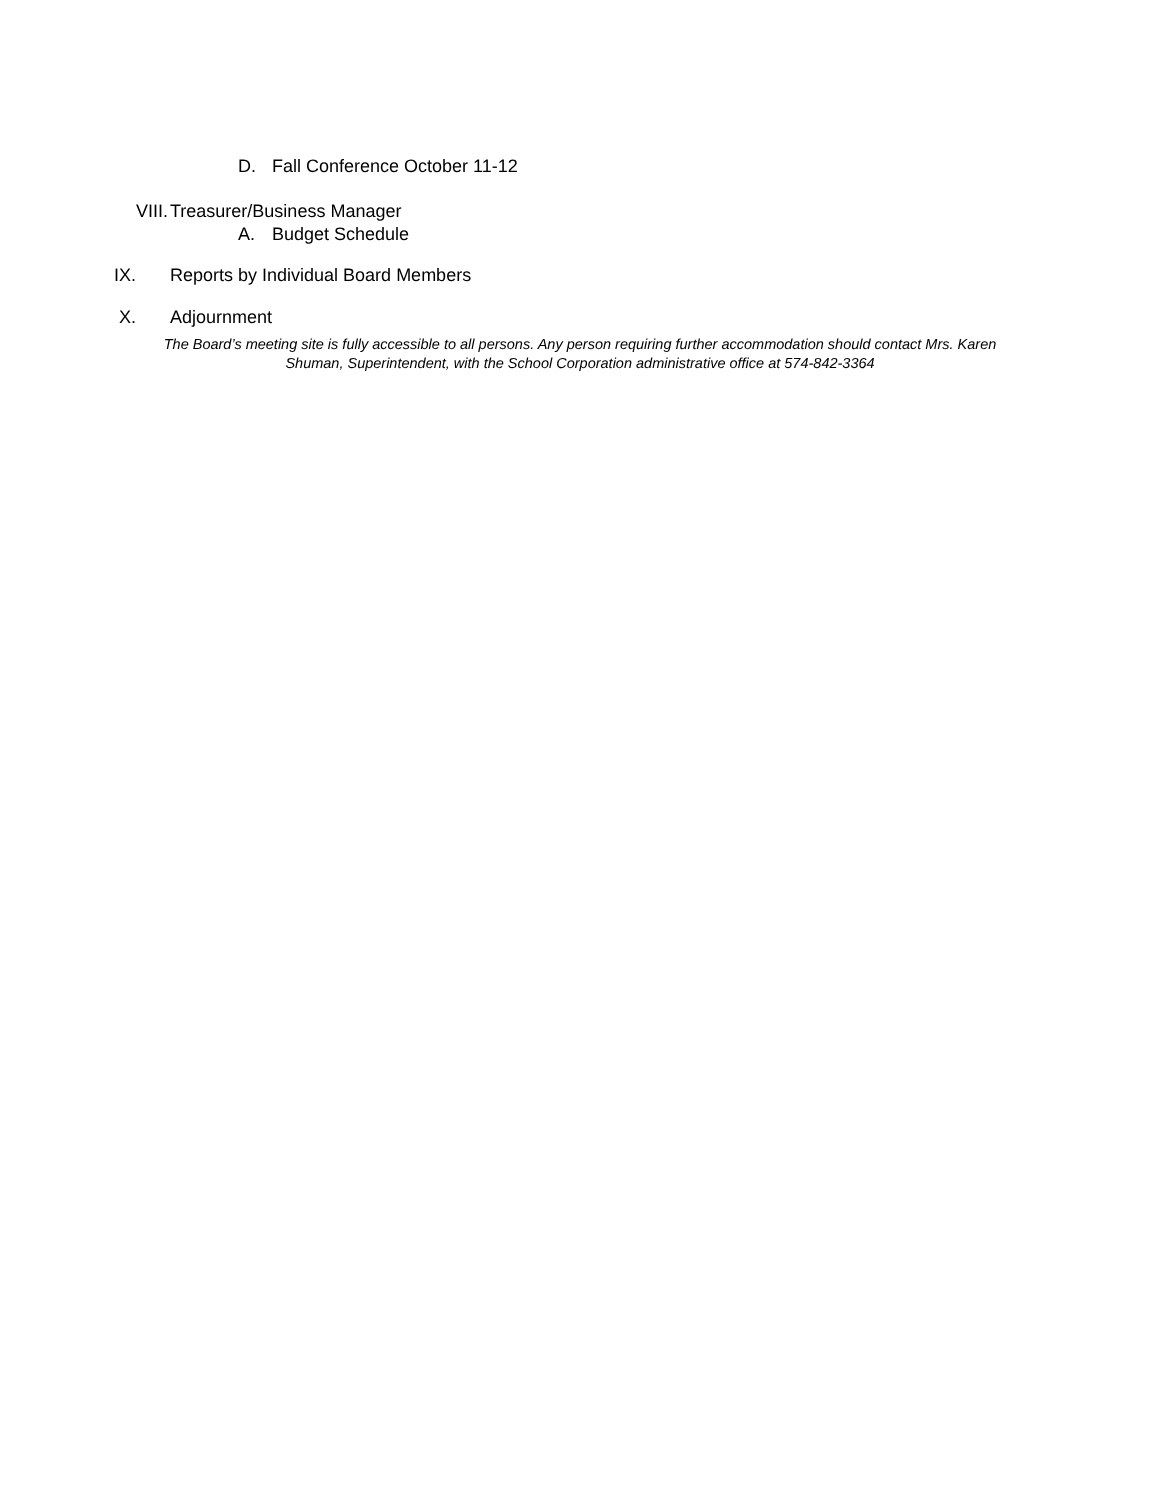D. Fall Conference October 11-12
VIII. Treasurer/Business Manager
A. Budget Schedule
IX. Reports by Individual Board Members
X. Adjournment
The Board’s meeting site is fully accessible to all persons. Any person requiring further accommodation should contact Mrs. Karen Shuman, Superintendent, with the School Corporation administrative office at 574-842-3364